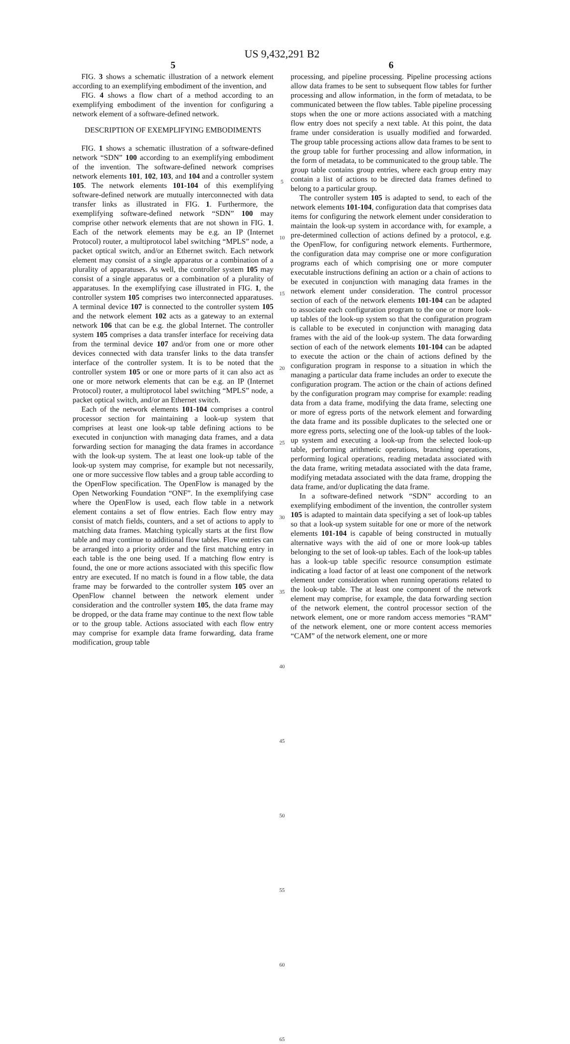US 9,432,291 B2
5
FIG. 3 shows a schematic illustration of a network element according to an exemplifying embodiment of the invention, and
FIG. 4 shows a flow chart of a method according to an exemplifying embodiment of the invention for configuring a network element of a software-defined network.
DESCRIPTION OF EXEMPLIFYING EMBODIMENTS
FIG. 1 shows a schematic illustration of a software-defined network “SDN” 100 according to an exemplifying embodiment of the invention. The software-defined network comprises network elements 101, 102, 103, and 104 and a controller system 105. The network elements 101-104 of this exemplifying software-defined network are mutually interconnected with data transfer links as illustrated in FIG. 1. Furthermore, the exemplifying software-defined network “SDN” 100 may comprise other network elements that are not shown in FIG. 1. Each of the network elements may be e.g. an IP (Internet Protocol) router, a multiprotocol label switching “MPLS” node, a packet optical switch, and/or an Ethernet switch. Each network element may consist of a single apparatus or a combination of a plurality of apparatuses. As well, the controller system 105 may consist of a single apparatus or a combination of a plurality of apparatuses. In the exemplifying case illustrated in FIG. 1, the controller system 105 comprises two interconnected apparatuses. A terminal device 107 is connected to the controller system 105 and the network element 102 acts as a gateway to an external network 106 that can be e.g. the global Internet. The controller system 105 comprises a data transfer interface for receiving data from the terminal device 107 and/or from one or more other devices connected with data transfer links to the data transfer interface of the controller system. It is to be noted that the controller system 105 or one or more parts of it can also act as one or more network elements that can be e.g. an IP (Internet Protocol) router, a multiprotocol label switching “MPLS” node, a packet optical switch, and/or an Ethernet switch.
Each of the network elements 101-104 comprises a control processor section for maintaining a look-up system that comprises at least one look-up table defining actions to be executed in conjunction with managing data frames, and a data forwarding section for managing the data frames in accordance with the look-up system. The at least one look-up table of the look-up system may comprise, for example but not necessarily, one or more successive flow tables and a group table according to the OpenFlow specification. The OpenFlow is managed by the Open Networking Foundation “ONF”. In the exemplifying case where the OpenFlow is used, each flow table in a network element contains a set of flow entries. Each flow entry may consist of match fields, counters, and a set of actions to apply to matching data frames. Matching typically starts at the first flow table and may continue to additional flow tables. Flow entries can be arranged into a priority order and the first matching entry in each table is the one being used. If a matching flow entry is found, the one or more actions associated with this specific flow entry are executed. If no match is found in a flow table, the data frame may be forwarded to the controller system 105 over an OpenFlow channel between the network element under consideration and the controller system 105, the data frame may be dropped, or the data frame may continue to the next flow table or to the group table. Actions associated with each flow entry may comprise for example data frame forwarding, data frame modification, group table
5
10
15
20
25
30
35
40
45
50
55
60
65
6
processing, and pipeline processing. Pipeline processing actions allow data frames to be sent to subsequent flow tables for further processing and allow information, in the form of metadata, to be communicated between the flow tables. Table pipeline processing stops when the one or more actions associated with a matching flow entry does not specify a next table. At this point, the data frame under consideration is usually modified and forwarded. The group table processing actions allow data frames to be sent to the group table for further processing and allow information, in the form of metadata, to be communicated to the group table. The group table contains group entries, where each group entry may contain a list of actions to be directed data frames defined to belong to a particular group.
The controller system 105 is adapted to send, to each of the network elements 101-104, configuration data that comprises data items for configuring the network element under consideration to maintain the look-up system in accordance with, for example, a pre-determined collection of actions defined by a protocol, e.g. the OpenFlow, for configuring network elements. Furthermore, the configuration data may comprise one or more configuration programs each of which comprising one or more computer executable instructions defining an action or a chain of actions to be executed in conjunction with managing data frames in the network element under consideration. The control processor section of each of the network elements 101-104 can be adapted to associate each configuration program to the one or more look-up tables of the look-up system so that the configuration program is callable to be executed in conjunction with managing data frames with the aid of the look-up system. The data forwarding section of each of the network elements 101-104 can be adapted to execute the action or the chain of actions defined by the configuration program in response to a situation in which the managing a particular data frame includes an order to execute the configuration program. The action or the chain of actions defined by the configuration program may comprise for example: reading data from a data frame, modifying the data frame, selecting one or more of egress ports of the network element and forwarding the data frame and its possible duplicates to the selected one or more egress ports, selecting one of the look-up tables of the look-up system and executing a look-up from the selected look-up table, performing arithmetic operations, branching operations, performing logical operations, reading metadata associated with the data frame, writing metadata associated with the data frame, modifying metadata associated with the data frame, dropping the data frame, and/or duplicating the data frame.
In a software-defined network “SDN” according to an exemplifying embodiment of the invention, the controller system 105 is adapted to maintain data specifying a set of look-up tables so that a look-up system suitable for one or more of the network elements 101-104 is capable of being constructed in mutually alternative ways with the aid of one or more look-up tables belonging to the set of look-up tables. Each of the look-up tables has a look-up table specific resource consumption estimate indicating a load factor of at least one component of the network element under consideration when running operations related to the look-up table. The at least one component of the network element may comprise, for example, the data forwarding section of the network element, the control processor section of the network element, one or more random access memories “RAM” of the network element, one or more content access memories “CAM” of the network element, one or more